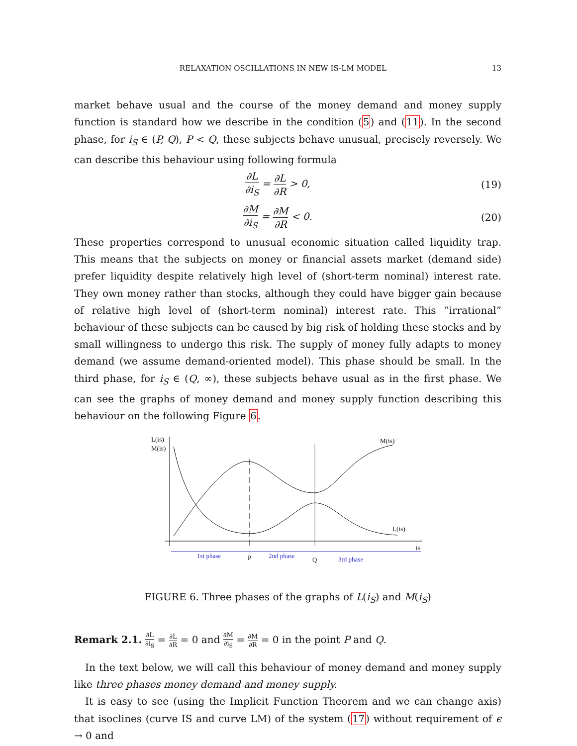RELAXATION OSCILLATIONS IN NEW IS-LM MODEL 13
market behave usual and the course of the money demand and money supply function is standard how we describe in the condition (5) and (11). In the second phase, for i<sub>S</sub> ∈ (P, Q), P < Q, these subjects behave unusual, precisely reversely. We can describe this behaviour using following formula
∂L ∂i<sub>S</sub> = ∂L ∂R > 0, (19)
∂M ∂i<sub>S</sub> = ∂M ∂R < 0. (20)
These properties correspond to unusual economic situation called liquidity trap. This means that the subjects on money or financial assets market (demand side) prefer liquidity despite relatively high level of (short-term nominal) interest rate. They own money rather than stocks, although they could have bigger gain because of relative high level of (short-term nominal) interest rate. This ”irrational” behaviour of these subjects can be caused by big risk of holding these stocks and by small willingness to undergo this risk. The supply of money fully adapts to money demand (we assume demand-oriented model). This phase should be small. In the third phase, for i<sub>S</sub> ∈ (Q, ∞), these subjects behave usual as in the first phase. We can see the graphs of money demand and money supply function describing this behaviour on the following Figure 6.
L(iS)
M(iS)
M(iS)
L(iS)
iS
1st phase
P
2nd phase
Q
3rd phase
FIGURE 6. Three phases of the graphs of L(i<sub>S</sub>) and M(i<sub>S</sub>)
Remark 2.1. ∂L ∂i<sub>S</sub> = ∂L ∂R = 0 and ∂M ∂i<sub>S</sub> = ∂M ∂R = 0 in the point P and Q.
In the text below, we will call this behaviour of money demand and money supply like three phases money demand and money supply.
It is easy to see (using the Implicit Function Theorem and we can change axis) that isoclines (curve IS and curve LM) of the system (17) without requirement of ϵ → 0 and